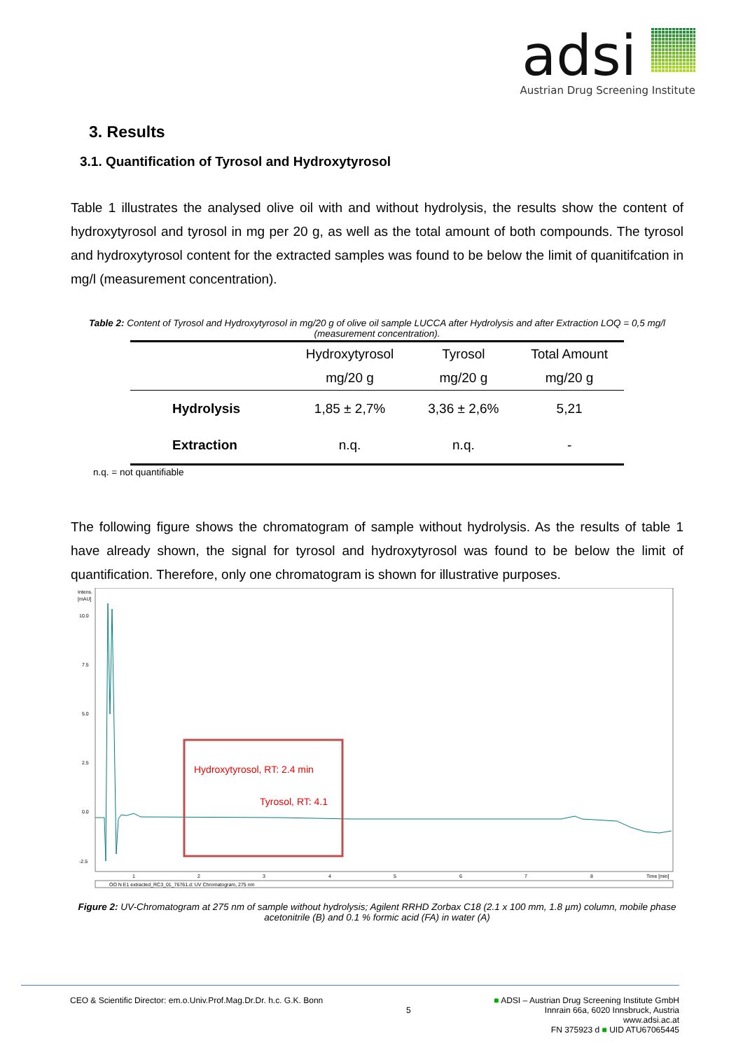adsi
Austrian Drug Screening Institute
3. Results
3.1. Quantification of Tyrosol and Hydroxytyrosol
Table 1 illustrates the analysed olive oil with and without hydrolysis, the results show the content of hydroxytyrosol and tyrosol in mg per 20 g, as well as the total amount of both compounds. The tyrosol and hydroxytyrosol content for the extracted samples was found to be below the limit of quanitifcation in mg/l (measurement concentration).
Table 2: Content of Tyrosol and Hydroxytyrosol in mg/20 g of olive oil sample LUCCA after Hydrolysis and after Extraction LOQ = 0,5 mg/l (measurement concentration).
| | Hydroxytyrosol mg/20 g | Tyrosol mg/20 g | Total Amount mg/20 g |
| --- | --- | --- | --- |
| Hydrolysis | 1,85 ± 2,7% | 3,36 ± 2,6% | 5,21 |
| Extraction | n.q. | n.q. | - |
n.q. = not quantifiable
The following figure shows the chromatogram of sample without hydrolysis. As the results of table 1 have already shown, the signal for tyrosol and hydroxytyrosol was found to be below the limit of quantification. Therefore, only one chromatogram is shown for illustrative purposes.
Intens.
[mAU]
10.0
7.5
5.0
2.5
0.0
-2.5
1
2
3
4
5
6
7
8
Time [min]
Hydroxytyrosol, RT: 2.4 min
Tyrosol, RT: 4.1
OO N E1 extracted_RC3_01_76761.d: UV Chromatogram, 275 nm
Figure 2: UV-Chromatogram at 275 nm of sample without hydrolysis; Agilent RRHD Zorbax C18 (2.1 x 100 mm, 1.8 µm) column, mobile phase acetonitrile (B) and 0.1 % formic acid (FA) in water (A)
CEO & Scientific Director: em.o.Univ.Prof.Mag.Dr.Dr. h.c. G.K. Bonn
5
■ ADSI – Austrian Drug Screening Institute GmbH
Innrain 66a, 6020 Innsbruck, Austria
www.adsi.ac.at
FN 375923 d ■ UID ATU67065445